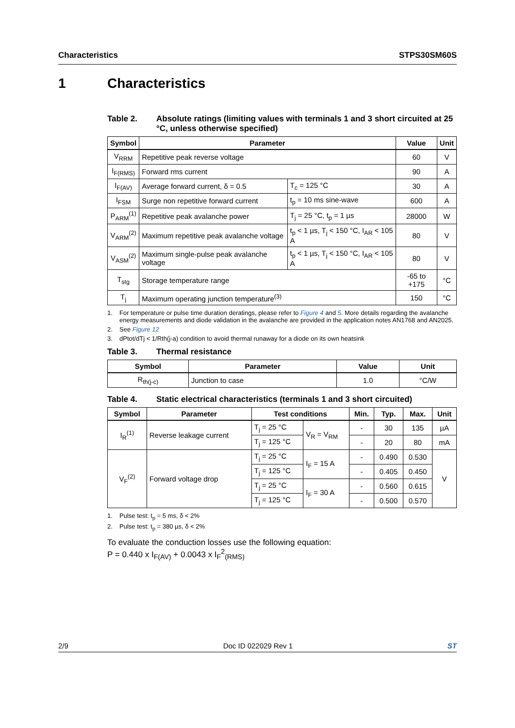Characteristics STPS30SM60S
1 Characteristics
Table 2. Absolute ratings (limiting values with terminals 1 and 3 short circuited at 25 °C, unless otherwise specified)
| Symbol | Parameter | | | Value | Unit |
| --- | --- | --- | --- | --- | --- |
| V<sub>RRM</sub> | Repetitive peak reverse voltage | | | 60 | V |
| I<sub>F(RMS)</sub> | Forward rms current | | | 90 | A |
| I<sub>F(AV)</sub> | Average forward current, δ = 0.5 | | T<sub>c</sub> = 125 °C | 30 | A |
| I<sub>FSM</sub> | Surge non repetitive forward current | | t<sub>p</sub> = 10 ms sine-wave | 600 | A |
| P<sub>ARM</sub><sup>(1)</sup> | Repetitive peak avalanche power | | T<sub>j</sub> = 25 °C, t<sub>p</sub> = 1 µs | 28000 | W |
| V<sub>ARM</sub><sup>(2)</sup> | Maximum repetitive peak avalanche voltage | t<sub>p</sub> < 1 µs, T<sub>j</sub> < 150 °C, I<sub>AR</sub> < 105 A | | 80 | V |
| V<sub>ASM</sub><sup>(2)</sup> | Maximum single-pulse peak avalanche voltage | t<sub>p</sub> < 1 µs, T<sub>j</sub> < 150 °C, I<sub>AR</sub> < 105 A | | 80 | V |
| T<sub>stg</sub> | Storage temperature range | | | -65 to +175 | °C |
| T<sub>j</sub> | Maximum operating junction temperature<sup>(3)</sup> | | | 150 | °C |
1. For temperature or pulse time duration deratings, please refer to Figure 4 and 5. More details regarding the avalanche energy measurements and diode validation in the avalanche are provided in the application notes AN1768 and AN2025.
2. See Figure 12
3. dPtot/dTj < 1/Rth(j-a) condition to avoid thermal runaway for a diode on its own heatsink
Table 3. Thermal resistance
| Symbol | Parameter | Value | Unit |
| --- | --- | --- | --- |
| R<sub>th(j-c)</sub> | Junction to case | 1.0 | °C/W |
Table 4. Static electrical characteristics (terminals 1 and 3 short circuited)
| Symbol | Parameter | Test conditions | | Min. | Typ. | Max. | Unit |
| --- | --- | --- | --- | --- | --- | --- | --- |
| I<sub>R</sub><sup>(1)</sup> | Reverse leakage current | T<sub>j</sub> = 25 °C | V<sub>R</sub> = V<sub>RM</sub> | - | 30 | 135 | µA |
| | | T<sub>j</sub> = 125 °C | | - | 20 | 80 | mA |
| V<sub>F</sub><sup>(2)</sup> | Forward voltage drop | T<sub>j</sub> = 25 °C | I<sub>F</sub> = 15 A | - | 0.490 | 0.530 | V |
| | | T<sub>j</sub> = 125 °C | | - | 0.405 | 0.450 | |
| | | T<sub>j</sub> = 25 °C | I<sub>F</sub> = 30 A | - | 0.560 | 0.615 | |
| | | T<sub>j</sub> = 125 °C | | - | 0.500 | 0.570 | |
1. Pulse test: t<sub>p</sub> = 5 ms, δ < 2%
2. Pulse test: t<sub>p</sub> = 380 µs, δ < 2%
To evaluate the conduction losses use the following equation:
P = 0.440 x I<sub>F(AV)</sub> + 0.0043 x I<sub>F</sub><sup>2</sup><sub>(RMS)</sub>
2/9 Doc ID 022029 Rev 1 ST